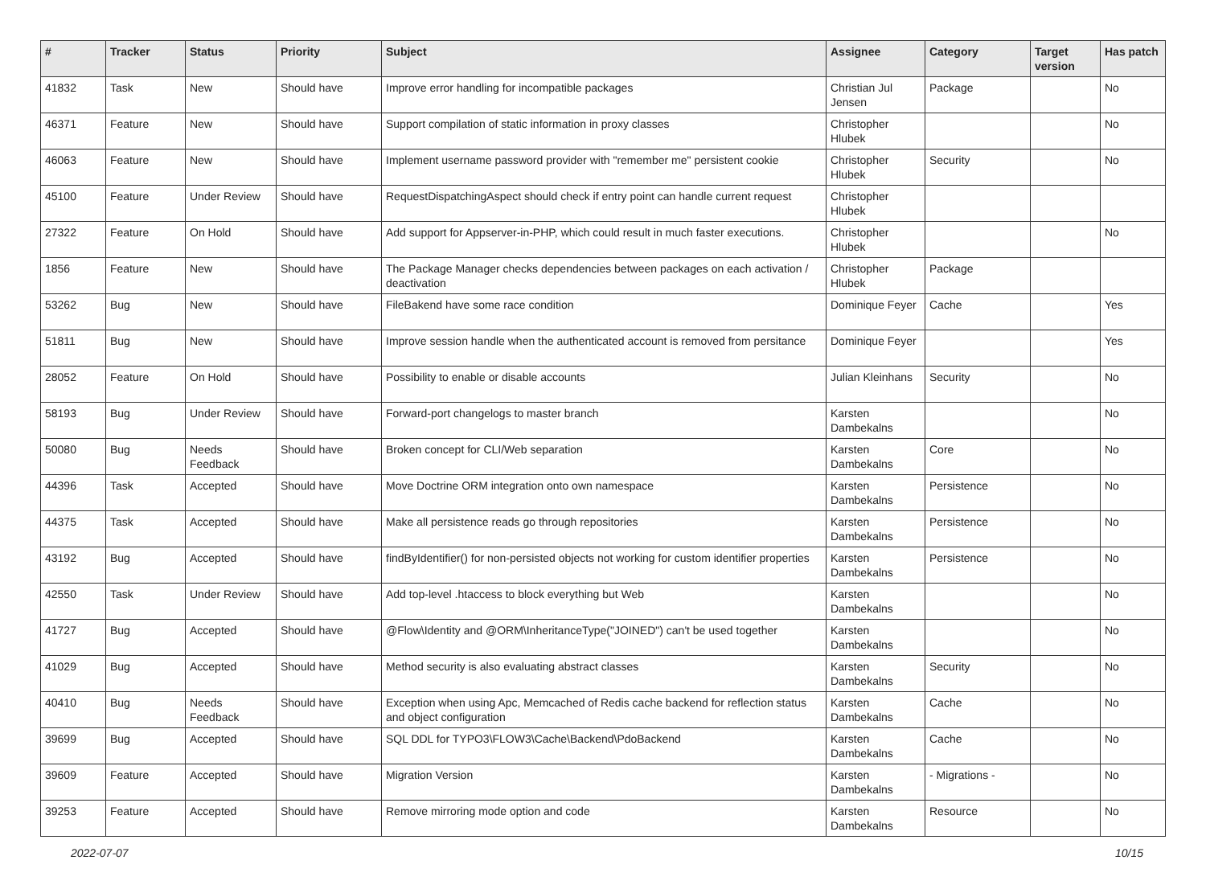| # | Tracker | Status | Priority | Subject | Assignee | Category | Target version | Has patch |
| --- | --- | --- | --- | --- | --- | --- | --- | --- |
| 41832 | Task | New | Should have | Improve error handling for incompatible packages | Christian Jul Jensen | Package | | No |
| 46371 | Feature | New | Should have | Support compilation of static information in proxy classes | Christopher Hlubek | | | No |
| 46063 | Feature | New | Should have | Implement username password provider with "remember me" persistent cookie | Christopher Hlubek | Security | | No |
| 45100 | Feature | Under Review | Should have | RequestDispatchingAspect should check if entry point can handle current request | Christopher Hlubek | | | |
| 27322 | Feature | On Hold | Should have | Add support for Appserver-in-PHP, which could result in much faster executions. | Christopher Hlubek | | | No |
| 1856 | Feature | New | Should have | The Package Manager checks dependencies between packages on each activation / deactivation | Christopher Hlubek | Package | | |
| 53262 | Bug | New | Should have | FileBakend have some race condition | Dominique Feyer | Cache | | Yes |
| 51811 | Bug | New | Should have | Improve session handle when the authenticated account is removed from persitance | Dominique Feyer | | | Yes |
| 28052 | Feature | On Hold | Should have | Possibility to enable or disable accounts | Julian Kleinhans | Security | | No |
| 58193 | Bug | Under Review | Should have | Forward-port changelogs to master branch | Karsten Dambekalns | | | No |
| 50080 | Bug | Needs Feedback | Should have | Broken concept for CLI/Web separation | Karsten Dambekalns | Core | | No |
| 44396 | Task | Accepted | Should have | Move Doctrine ORM integration onto own namespace | Karsten Dambekalns | Persistence | | No |
| 44375 | Task | Accepted | Should have | Make all persistence reads go through repositories | Karsten Dambekalns | Persistence | | No |
| 43192 | Bug | Accepted | Should have | findByIdentifier() for non-persisted objects not working for custom identifier properties | Karsten Dambekalns | Persistence | | No |
| 42550 | Task | Under Review | Should have | Add top-level .htaccess to block everything but Web | Karsten Dambekalns | | | No |
| 41727 | Bug | Accepted | Should have | @Flow\Identity and @ORM\InheritanceType("JOINED") can't be used together | Karsten Dambekalns | | | No |
| 41029 | Bug | Accepted | Should have | Method security is also evaluating abstract classes | Karsten Dambekalns | Security | | No |
| 40410 | Bug | Needs Feedback | Should have | Exception when using Apc, Memcached of Redis cache backend for reflection status and object configuration | Karsten Dambekalns | Cache | | No |
| 39699 | Bug | Accepted | Should have | SQL DDL for TYPO3\FLOW3\Cache\Backend\PdoBackend | Karsten Dambekalns | Cache | | No |
| 39609 | Feature | Accepted | Should have | Migration Version | Karsten Dambekalns | - Migrations - | | No |
| 39253 | Feature | Accepted | Should have | Remove mirroring mode option and code | Karsten Dambekalns | Resource | | No |
2022-07-07 10/15